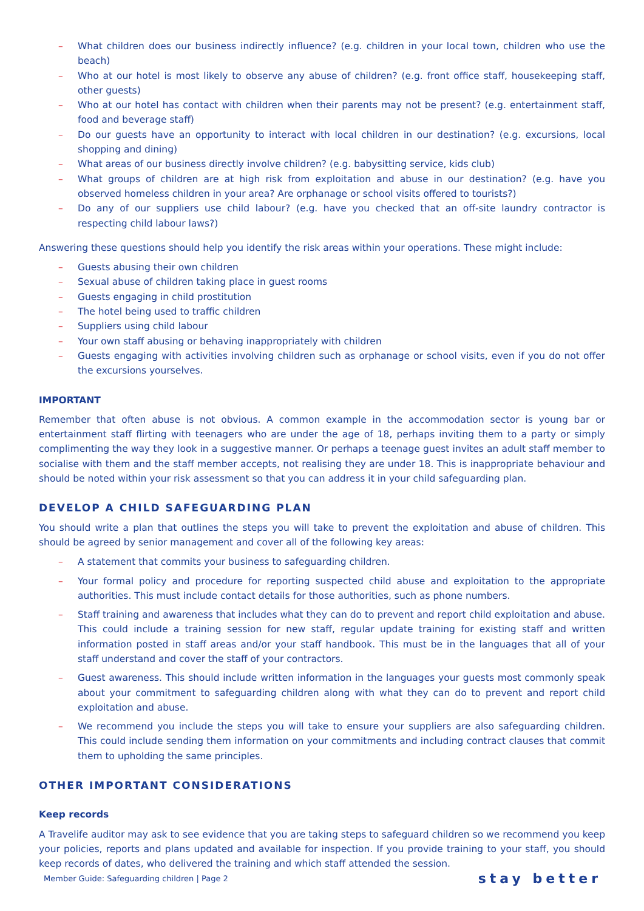– What children does our business indirectly influence? (e.g. children in your local town, children who use the beach)
– Who at our hotel is most likely to observe any abuse of children? (e.g. front office staff, housekeeping staff, other guests)
– Who at our hotel has contact with children when their parents may not be present? (e.g. entertainment staff, food and beverage staff)
– Do our guests have an opportunity to interact with local children in our destination? (e.g. excursions, local shopping and dining)
– What areas of our business directly involve children? (e.g. babysitting service, kids club)
– What groups of children are at high risk from exploitation and abuse in our destination? (e.g. have you observed homeless children in your area? Are orphanage or school visits offered to tourists?)
– Do any of our suppliers use child labour? (e.g. have you checked that an off-site laundry contractor is respecting child labour laws?)
Answering these questions should help you identify the risk areas within your operations. These might include:
– Guests abusing their own children
– Sexual abuse of children taking place in guest rooms
– Guests engaging in child prostitution
– The hotel being used to traffic children
– Suppliers using child labour
– Your own staff abusing or behaving inappropriately with children
– Guests engaging with activities involving children such as orphanage or school visits, even if you do not offer the excursions yourselves.
IMPORTANT
Remember that often abuse is not obvious. A common example in the accommodation sector is young bar or entertainment staff flirting with teenagers who are under the age of 18, perhaps inviting them to a party or simply complimenting the way they look in a suggestive manner. Or perhaps a teenage guest invites an adult staff member to socialise with them and the staff member accepts, not realising they are under 18. This is inappropriate behaviour and should be noted within your risk assessment so that you can address it in your child safeguarding plan.
DEVELOP A CHILD SAFEGUARDING PLAN
You should write a plan that outlines the steps you will take to prevent the exploitation and abuse of children. This should be agreed by senior management and cover all of the following key areas:
– A statement that commits your business to safeguarding children.
– Your formal policy and procedure for reporting suspected child abuse and exploitation to the appropriate authorities. This must include contact details for those authorities, such as phone numbers.
– Staff training and awareness that includes what they can do to prevent and report child exploitation and abuse. This could include a training session for new staff, regular update training for existing staff and written information posted in staff areas and/or your staff handbook. This must be in the languages that all of your staff understand and cover the staff of your contractors.
– Guest awareness. This should include written information in the languages your guests most commonly speak about your commitment to safeguarding children along with what they can do to prevent and report child exploitation and abuse.
– We recommend you include the steps you will take to ensure your suppliers are also safeguarding children. This could include sending them information on your commitments and including contract clauses that commit them to upholding the same principles.
OTHER IMPORTANT CONSIDERATIONS
Keep records
A Travelife auditor may ask to see evidence that you are taking steps to safeguard children so we recommend you keep your policies, reports and plans updated and available for inspection. If you provide training to your staff, you should keep records of dates, who delivered the training and which staff attended the session.
Member Guide: Safeguarding children | Page 2 stay better